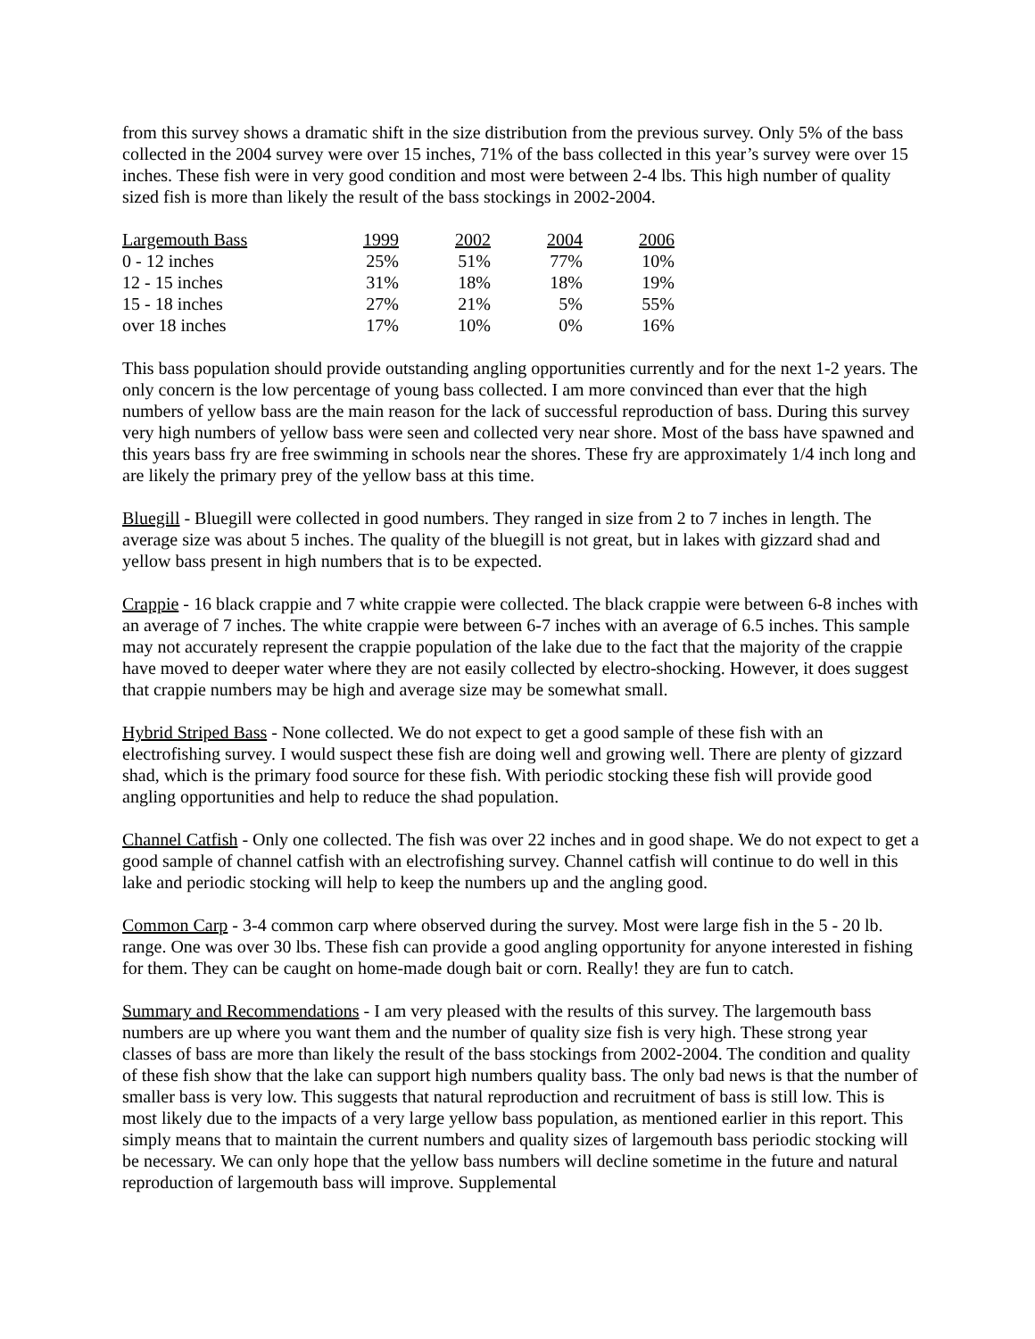from this survey shows a dramatic shift in the size distribution from the previous survey. Only 5% of the bass collected in the 2004 survey were over 15 inches, 71% of the bass collected in this year’s survey were over 15 inches. These fish were in very good condition and most were between 2-4 lbs. This high number of quality sized fish is more than likely the result of the bass stockings in 2002-2004.
| Largemouth Bass | 1999 | 2002 | 2004 | 2006 |
| --- | --- | --- | --- | --- |
| 0 - 12 inches | 25% | 51% | 77% | 10% |
| 12 - 15 inches | 31% | 18% | 18% | 19% |
| 15 - 18 inches | 27% | 21% | 5% | 55% |
| over 18 inches | 17% | 10% | 0% | 16% |
This bass population should provide outstanding angling opportunities currently and for the next 1-2 years. The only concern is the low percentage of young bass collected. I am more convinced than ever that the high numbers of yellow bass are the main reason for the lack of successful reproduction of bass. During this survey very high numbers of yellow bass were seen and collected very near shore. Most of the bass have spawned and this years bass fry are free swimming in schools near the shores. These fry are approximately 1/4 inch long and are likely the primary prey of the yellow bass at this time.
Bluegill - Bluegill were collected in good numbers. They ranged in size from 2 to 7 inches in length. The average size was about 5 inches. The quality of the bluegill is not great, but in lakes with gizzard shad and yellow bass present in high numbers that is to be expected.
Crappie - 16 black crappie and 7 white crappie were collected. The black crappie were between 6-8 inches with an average of 7 inches. The white crappie were between 6-7 inches with an average of 6.5 inches. This sample may not accurately represent the crappie population of the lake due to the fact that the majority of the crappie have moved to deeper water where they are not easily collected by electro-shocking. However, it does suggest that crappie numbers may be high and average size may be somewhat small.
Hybrid Striped Bass - None collected. We do not expect to get a good sample of these fish with an electrofishing survey. I would suspect these fish are doing well and growing well. There are plenty of gizzard shad, which is the primary food source for these fish. With periodic stocking these fish will provide good angling opportunities and help to reduce the shad population.
Channel Catfish - Only one collected. The fish was over 22 inches and in good shape. We do not expect to get a good sample of channel catfish with an electrofishing survey. Channel catfish will continue to do well in this lake and periodic stocking will help to keep the numbers up and the angling good.
Common Carp - 3-4 common carp where observed during the survey. Most were large fish in the 5 - 20 lb. range. One was over 30 lbs. These fish can provide a good angling opportunity for anyone interested in fishing for them. They can be caught on home-made dough bait or corn. Really! they are fun to catch.
Summary and Recommendations - I am very pleased with the results of this survey. The largemouth bass numbers are up where you want them and the number of quality size fish is very high. These strong year classes of bass are more than likely the result of the bass stockings from 2002-2004. The condition and quality of these fish show that the lake can support high numbers quality bass. The only bad news is that the number of smaller bass is very low. This suggests that natural reproduction and recruitment of bass is still low. This is most likely due to the impacts of a very large yellow bass population, as mentioned earlier in this report. This simply means that to maintain the current numbers and quality sizes of largemouth bass periodic stocking will be necessary. We can only hope that the yellow bass numbers will decline sometime in the future and natural reproduction of largemouth bass will improve. Supplemental